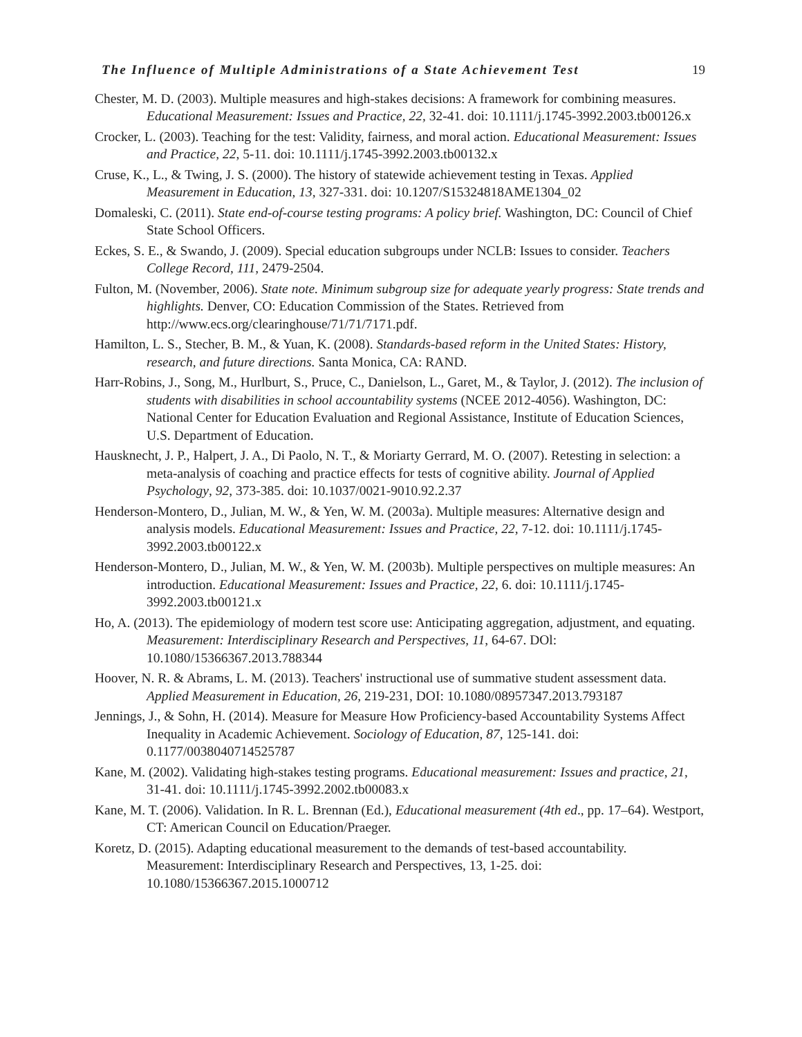The Influence of Multiple Administrations of a State Achievement Test 19
Chester, M. D. (2003). Multiple measures and high-stakes decisions: A framework for combining measures. Educational Measurement: Issues and Practice, 22, 32-41. doi: 10.1111/j.1745-3992.2003.tb00126.x
Crocker, L. (2003). Teaching for the test: Validity, fairness, and moral action. Educational Measurement: Issues and Practice, 22, 5-11. doi: 10.1111/j.1745-3992.2003.tb00132.x
Cruse, K., L., & Twing, J. S. (2000). The history of statewide achievement testing in Texas. Applied Measurement in Education, 13, 327-331. doi: 10.1207/S15324818AME1304_02
Domaleski, C. (2011). State end-of-course testing programs: A policy brief. Washington, DC: Council of Chief State School Officers.
Eckes, S. E., & Swando, J. (2009). Special education subgroups under NCLB: Issues to consider. Teachers College Record, 111, 2479-2504.
Fulton, M. (November, 2006). State note. Minimum subgroup size for adequate yearly progress: State trends and highlights. Denver, CO: Education Commission of the States. Retrieved from http://www.ecs.org/clearinghouse/71/71/7171.pdf.
Hamilton, L. S., Stecher, B. M., & Yuan, K. (2008). Standards-based reform in the United States: History, research, and future directions. Santa Monica, CA: RAND.
Harr-Robins, J., Song, M., Hurlburt, S., Pruce, C., Danielson, L., Garet, M., & Taylor, J. (2012). The inclusion of students with disabilities in school accountability systems (NCEE 2012-4056). Washington, DC: National Center for Education Evaluation and Regional Assistance, Institute of Education Sciences, U.S. Department of Education.
Hausknecht, J. P., Halpert, J. A., Di Paolo, N. T., & Moriarty Gerrard, M. O. (2007). Retesting in selection: a meta-analysis of coaching and practice effects for tests of cognitive ability. Journal of Applied Psychology, 92, 373-385. doi: 10.1037/0021-9010.92.2.37
Henderson-Montero, D., Julian, M. W., & Yen, W. M. (2003a). Multiple measures: Alternative design and analysis models. Educational Measurement: Issues and Practice, 22, 7-12. doi: 10.1111/j.1745-3992.2003.tb00122.x
Henderson-Montero, D., Julian, M. W., & Yen, W. M. (2003b). Multiple perspectives on multiple measures: An introduction. Educational Measurement: Issues and Practice, 22, 6. doi: 10.1111/j.1745-3992.2003.tb00121.x
Ho, A. (2013). The epidemiology of modern test score use: Anticipating aggregation, adjustment, and equating. Measurement: Interdisciplinary Research and Perspectives, 11, 64-67. DOl: 10.1080/15366367.2013.788344
Hoover, N. R. & Abrams, L. M. (2013). Teachers' instructional use of summative student assessment data. Applied Measurement in Education, 26, 219-231, DOI: 10.1080/08957347.2013.793187
Jennings, J., & Sohn, H. (2014). Measure for Measure How Proficiency-based Accountability Systems Affect Inequality in Academic Achievement. Sociology of Education, 87, 125-141. doi: 0.1177/0038040714525787
Kane, M. (2002). Validating high‐stakes testing programs. Educational measurement: Issues and practice, 21, 31-41. doi: 10.1111/j.1745-3992.2002.tb00083.x
Kane, M. T. (2006). Validation. In R. L. Brennan (Ed.), Educational measurement (4th ed., pp. 17–64). Westport, CT: American Council on Education/Praeger.
Koretz, D. (2015). Adapting educational measurement to the demands of test-based accountability. Measurement: Interdisciplinary Research and Perspectives, 13, 1-25. doi: 10.1080/15366367.2015.1000712